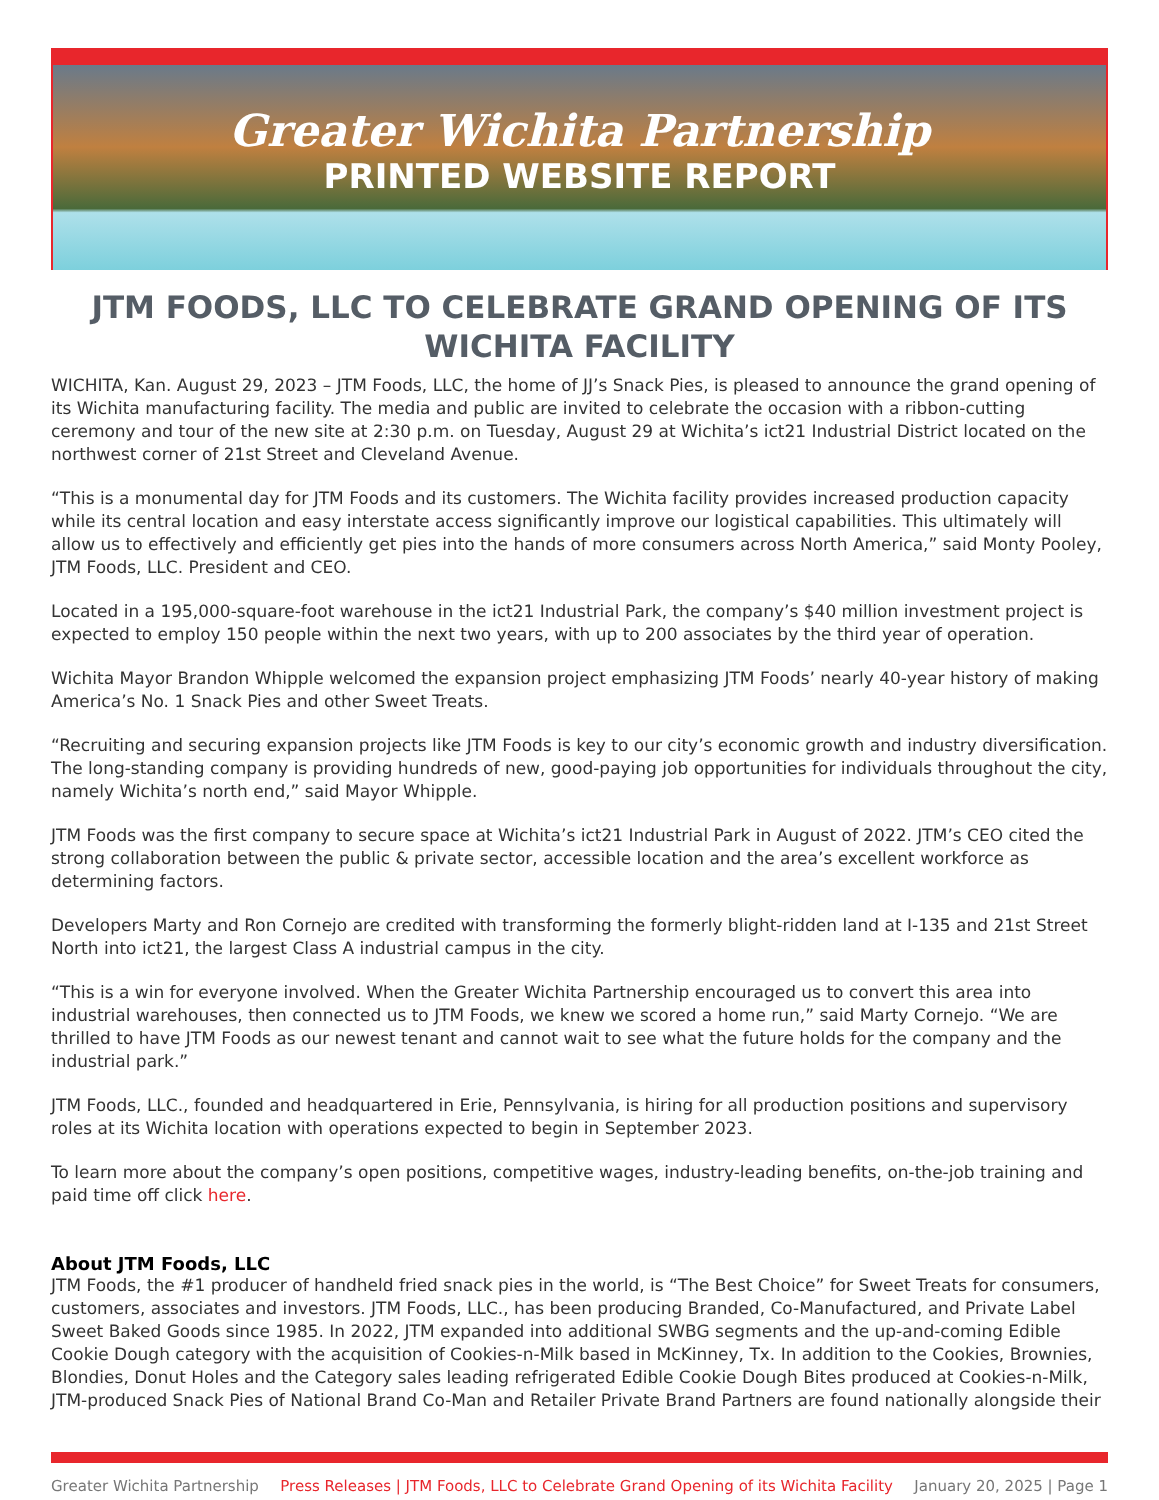Greater Wichita Partnership
PRINTED WEBSITE REPORT
JTM FOODS, LLC TO CELEBRATE GRAND OPENING OF ITS WICHITA FACILITY
WICHITA, Kan. August 29, 2023 – JTM Foods, LLC, the home of JJ’s Snack Pies, is pleased to announce the grand opening of its Wichita manufacturing facility. The media and public are invited to celebrate the occasion with a ribbon-cutting ceremony and tour of the new site at 2:30 p.m. on Tuesday, August 29 at Wichita’s ict21 Industrial District located on the northwest corner of 21st Street and Cleveland Avenue.
“This is a monumental day for JTM Foods and its customers. The Wichita facility provides increased production capacity while its central location and easy interstate access significantly improve our logistical capabilities. This ultimately will allow us to effectively and efficiently get pies into the hands of more consumers across North America,” said Monty Pooley, JTM Foods, LLC. President and CEO.
Located in a 195,000-square-foot warehouse in the ict21 Industrial Park, the company’s $40 million investment project is expected to employ 150 people within the next two years, with up to 200 associates by the third year of operation.
Wichita Mayor Brandon Whipple welcomed the expansion project emphasizing JTM Foods’ nearly 40-year history of making America’s No. 1 Snack Pies and other Sweet Treats.
“Recruiting and securing expansion projects like JTM Foods is key to our city’s economic growth and industry diversification. The long-standing company is providing hundreds of new, good-paying job opportunities for individuals throughout the city, namely Wichita’s north end,” said Mayor Whipple.
JTM Foods was the first company to secure space at Wichita’s ict21 Industrial Park in August of 2022. JTM’s CEO cited the strong collaboration between the public & private sector, accessible location and the area’s excellent workforce as determining factors.
Developers Marty and Ron Cornejo are credited with transforming the formerly blight-ridden land at I-135 and 21st Street North into ict21, the largest Class A industrial campus in the city.
“This is a win for everyone involved. When the Greater Wichita Partnership encouraged us to convert this area into industrial warehouses, then connected us to JTM Foods, we knew we scored a home run,” said Marty Cornejo. “We are thrilled to have JTM Foods as our newest tenant and cannot wait to see what the future holds for the company and the industrial park.”
JTM Foods, LLC., founded and headquartered in Erie, Pennsylvania, is hiring for all production positions and supervisory roles at its Wichita location with operations expected to begin in September 2023.
To learn more about the company’s open positions, competitive wages, industry-leading benefits, on-the-job training and paid time off click here.
About JTM Foods, LLC
JTM Foods, the #1 producer of handheld fried snack pies in the world, is “The Best Choice” for Sweet Treats for consumers, customers, associates and investors. JTM Foods, LLC., has been producing Branded, Co-Manufactured, and Private Label Sweet Baked Goods since 1985. In 2022, JTM expanded into additional SWBG segments and the up-and-coming Edible Cookie Dough category with the acquisition of Cookies-n-Milk based in McKinney, Tx. In addition to the Cookies, Brownies, Blondies, Donut Holes and the Category sales leading refrigerated Edible Cookie Dough Bites produced at Cookies-n-Milk, JTM-produced Snack Pies of National Brand Co-Man and Retailer Private Brand Partners are found nationally alongside their
Greater Wichita Partnership Press Releases | JTM Foods, LLC to Celebrate Grand Opening of its Wichita Facility January 20, 2025 | Page 1